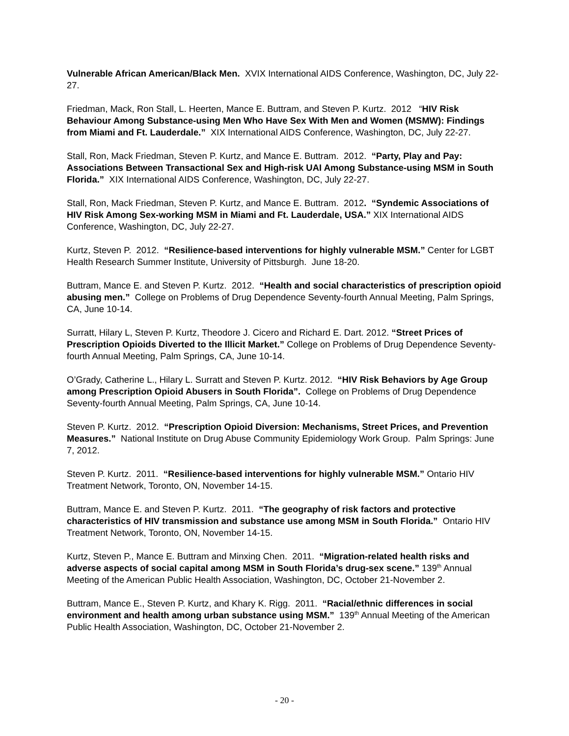Vulnerable African American/Black Men. XVIX International AIDS Conference, Washington, DC, July 22-27.
Friedman, Mack, Ron Stall, L. Heerten, Mance E. Buttram, and Steven P. Kurtz. 2012 “HIV Risk Behaviour Among Substance-using Men Who Have Sex With Men and Women (MSMW): Findings from Miami and Ft. Lauderdale.” XIX International AIDS Conference, Washington, DC, July 22-27.
Stall, Ron, Mack Friedman, Steven P. Kurtz, and Mance E. Buttram. 2012. “Party, Play and Pay: Associations Between Transactional Sex and High-risk UAI Among Substance-using MSM in South Florida.” XIX International AIDS Conference, Washington, DC, July 22-27.
Stall, Ron, Mack Friedman, Steven P. Kurtz, and Mance E. Buttram. 2012. “Syndemic Associations of HIV Risk Among Sex-working MSM in Miami and Ft. Lauderdale, USA.” XIX International AIDS Conference, Washington, DC, July 22-27.
Kurtz, Steven P. 2012. “Resilience-based interventions for highly vulnerable MSM.” Center for LGBT Health Research Summer Institute, University of Pittsburgh. June 18-20.
Buttram, Mance E. and Steven P. Kurtz. 2012. “Health and social characteristics of prescription opioid abusing men.” College on Problems of Drug Dependence Seventy-fourth Annual Meeting, Palm Springs, CA, June 10-14.
Surratt, Hilary L, Steven P. Kurtz, Theodore J. Cicero and Richard E. Dart. 2012. “Street Prices of Prescription Opioids Diverted to the Illicit Market.” College on Problems of Drug Dependence Seventy-fourth Annual Meeting, Palm Springs, CA, June 10-14.
O’Grady, Catherine L., Hilary L. Surratt and Steven P. Kurtz. 2012. “HIV Risk Behaviors by Age Group among Prescription Opioid Abusers in South Florida”. College on Problems of Drug Dependence Seventy-fourth Annual Meeting, Palm Springs, CA, June 10-14.
Steven P. Kurtz. 2012. “Prescription Opioid Diversion: Mechanisms, Street Prices, and Prevention Measures.” National Institute on Drug Abuse Community Epidemiology Work Group. Palm Springs: June 7, 2012.
Steven P. Kurtz. 2011. “Resilience-based interventions for highly vulnerable MSM.” Ontario HIV Treatment Network, Toronto, ON, November 14-15.
Buttram, Mance E. and Steven P. Kurtz. 2011. “The geography of risk factors and protective characteristics of HIV transmission and substance use among MSM in South Florida.” Ontario HIV Treatment Network, Toronto, ON, November 14-15.
Kurtz, Steven P., Mance E. Buttram and Minxing Chen. 2011. “Migration-related health risks and adverse aspects of social capital among MSM in South Florida’s drug-sex scene.” 139<sup>th</sup> Annual Meeting of the American Public Health Association, Washington, DC, October 21-November 2.
Buttram, Mance E., Steven P. Kurtz, and Khary K. Rigg. 2011. “Racial/ethnic differences in social environment and health among urban substance using MSM.” 139<sup>th</sup> Annual Meeting of the American Public Health Association, Washington, DC, October 21-November 2.
- 20 -